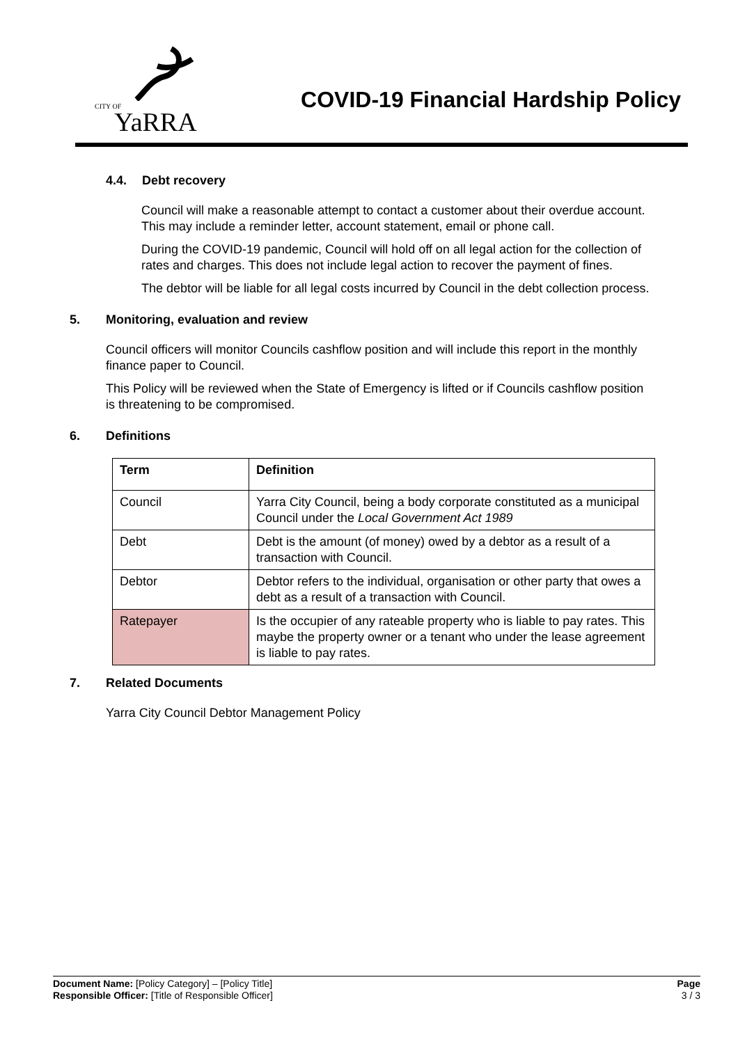CITY OF
YaRRA
COVID-19 Financial Hardship Policy
4.4. Debt recovery
Council will make a reasonable attempt to contact a customer about their overdue account. This may include a reminder letter, account statement, email or phone call.
During the COVID-19 pandemic, Council will hold off on all legal action for the collection of rates and charges. This does not include legal action to recover the payment of fines.
The debtor will be liable for all legal costs incurred by Council in the debt collection process.
5. Monitoring, evaluation and review
Council officers will monitor Councils cashflow position and will include this report in the monthly finance paper to Council.
This Policy will be reviewed when the State of Emergency is lifted or if Councils cashflow position is threatening to be compromised.
6. Definitions
| Term | Definition |
| --- | --- |
| Council | Yarra City Council, being a body corporate constituted as a municipal Council under the Local Government Act 1989 |
| Debt | Debt is the amount (of money) owed by a debtor as a result of a transaction with Council. |
| Debtor | Debtor refers to the individual, organisation or other party that owes a debt as a result of a transaction with Council. |
| Ratepayer | Is the occupier of any rateable property who is liable to pay rates. This maybe the property owner or a tenant who under the lease agreement is liable to pay rates. |
7. Related Documents
Yarra City Council Debtor Management Policy
Document Name: [Policy Category] – [Policy Title]
Responsible Officer: [Title of Responsible Officer]
Page
3 / 3